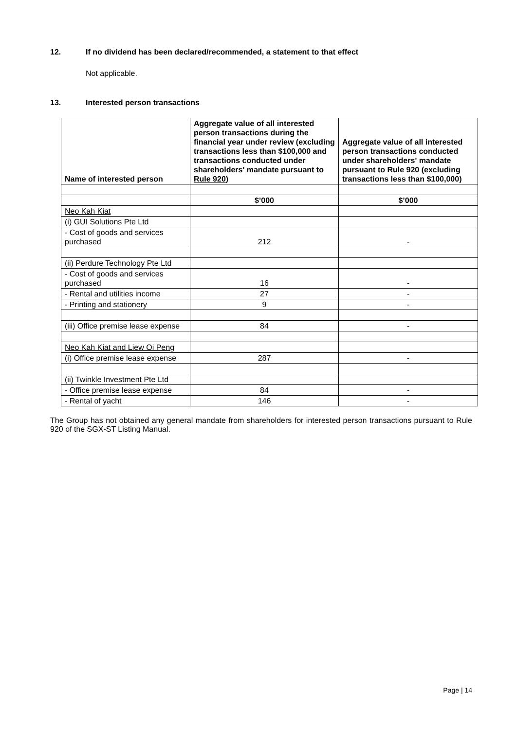12. If no dividend has been declared/recommended, a statement to that effect
Not applicable.
13. Interested person transactions
| Name of interested person | Aggregate value of all interested person transactions during the financial year under review (excluding transactions less than $100,000 and transactions conducted under shareholders' mandate pursuant to Rule 920 ) | Aggregate value of all interested person transactions conducted under shareholders' mandate pursuant to Rule 920 (excluding transactions less than $100,000) |
| --- | --- | --- |
| | $’000 | $’000 |
| Neo Kah Kiat | | |
| (i) GUI Solutions Pte Ltd | | |
| - Cost of goods and services purchased | 212 | - |
| (ii) Perdure Technology Pte Ltd | | |
| - Cost of goods and services purchased | 16 | - |
| - Rental and utilities income | 27 | - |
| - Printing and stationery | 9 | - |
| (iii) Office premise lease expense | 84 | - |
| Neo Kah Kiat and Liew Oi Peng | | |
| (i) Office premise lease expense | 287 | - |
| (ii) Twinkle Investment Pte Ltd | | |
| - Office premise lease expense | 84 | - |
| - Rental of yacht | 146 | - |
The Group has not obtained any general mandate from shareholders for interested person transactions pursuant to Rule 920 of the SGX-ST Listing Manual.
Page | 14